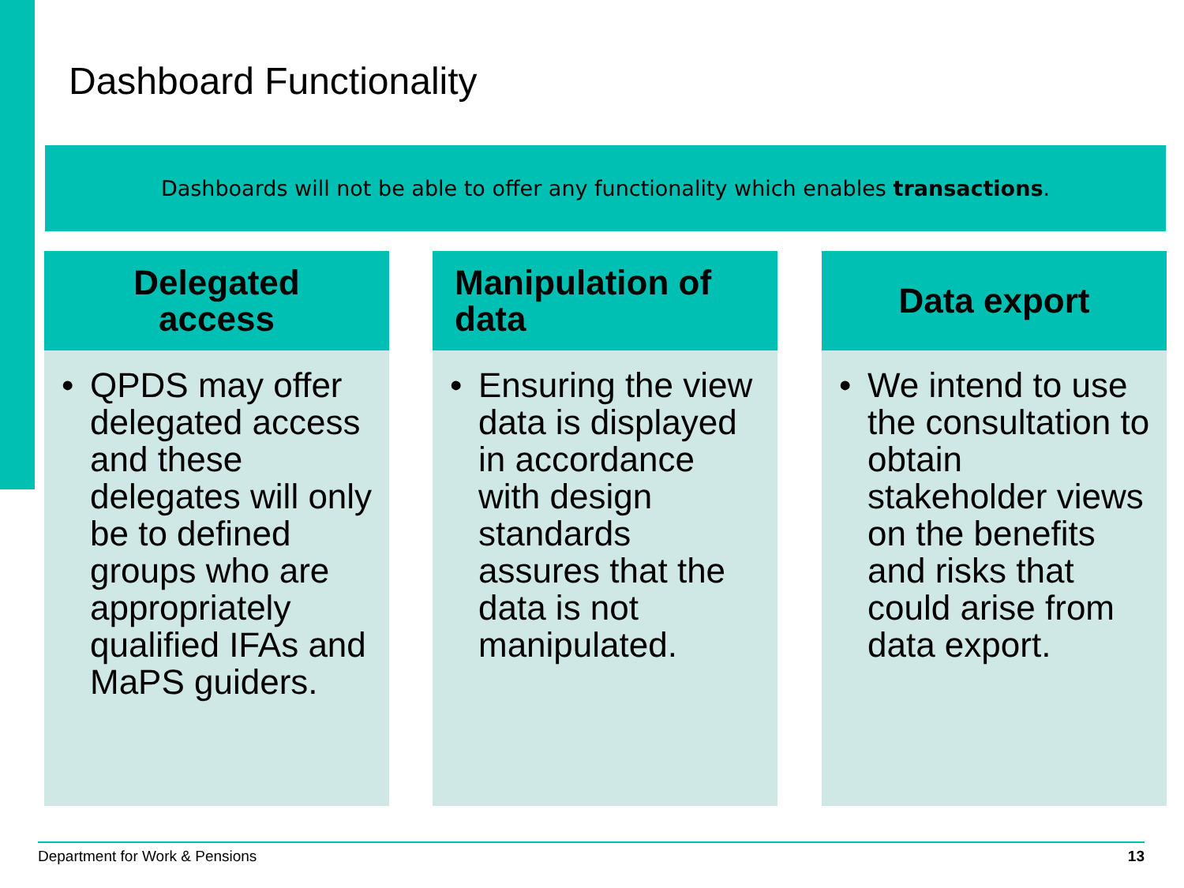Dashboard Functionality
Dashboards will not be able to offer any functionality which enables transactions.
Delegated
access
• QPDS may offer delegated access and these delegates will only be to defined groups who are appropriately qualified IFAs and MaPS guiders.
Manipulation of
data
• Ensuring the view data is displayed in accordance with design standards assures that the data is not manipulated.
Data export
• We intend to use the consultation to obtain stakeholder views on the benefits and risks that could arise from data export.
Department for Work & Pensions 13